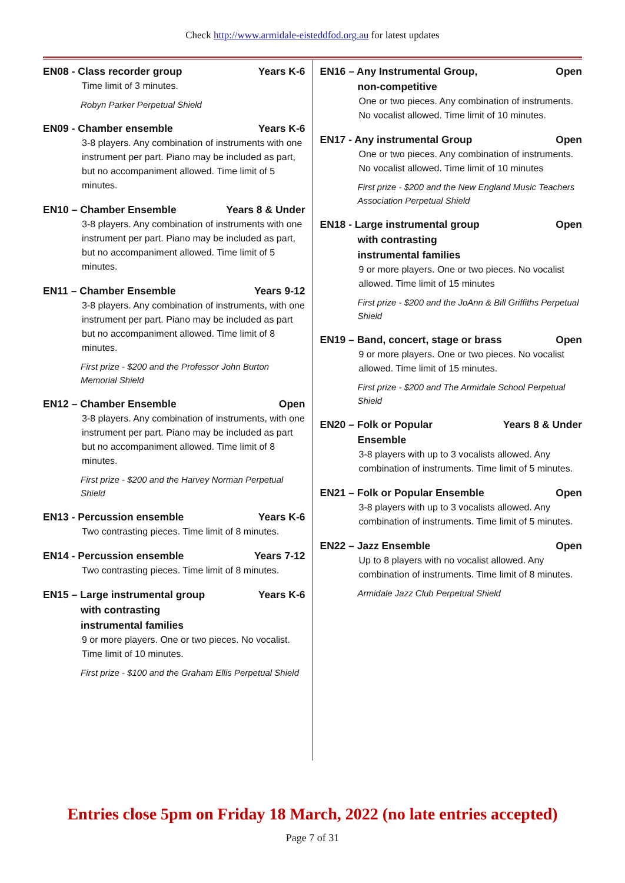Check http://www.armidale-eisteddfod.org.au for latest updates
EN08 - Class recorder group Years K-6
Time limit of 3 minutes.
Robyn Parker Perpetual Shield
EN09 - Chamber ensemble Years K-6
3-8 players. Any combination of instruments with one instrument per part. Piano may be included as part, but no accompaniment allowed. Time limit of 5 minutes.
EN10 – Chamber Ensemble Years 8 & Under
3-8 players. Any combination of instruments with one instrument per part. Piano may be included as part, but no accompaniment allowed. Time limit of 5 minutes.
EN11 – Chamber Ensemble Years 9-12
3-8 players. Any combination of instruments, with one instrument per part. Piano may be included as part but no accompaniment allowed. Time limit of 8 minutes.
First prize - $200 and the Professor John Burton Memorial Shield
EN12 – Chamber Ensemble Open
3-8 players. Any combination of instruments, with one instrument per part. Piano may be included as part but no accompaniment allowed. Time limit of 8 minutes.
First prize - $200 and the Harvey Norman Perpetual Shield
EN13 - Percussion ensemble Years K-6
Two contrasting pieces. Time limit of 8 minutes.
EN14 - Percussion ensemble Years 7-12
Two contrasting pieces. Time limit of 8 minutes.
EN15 – Large instrumental group Years K-6
with contrasting
instrumental families
9 or more players. One or two pieces. No vocalist. Time limit of 10 minutes.
First prize - $100 and the Graham Ellis Perpetual Shield
EN16 – Any Instrumental Group, Open
non-competitive
One or two pieces. Any combination of instruments. No vocalist allowed. Time limit of 10 minutes.
EN17 - Any instrumental Group Open
One or two pieces. Any combination of instruments. No vocalist allowed. Time limit of 10 minutes
First prize - $200 and the New England Music Teachers Association Perpetual Shield
EN18 - Large instrumental group Open
with contrasting
instrumental families
9 or more players. One or two pieces. No vocalist allowed. Time limit of 15 minutes
First prize - $200 and the JoAnn & Bill Griffiths Perpetual Shield
EN19 – Band, concert, stage or brass Open
9 or more players. One or two pieces. No vocalist allowed. Time limit of 15 minutes.
First prize - $200 and The Armidale School Perpetual Shield
EN20 – Folk or Popular Years 8 & Under
Ensemble
3-8 players with up to 3 vocalists allowed. Any combination of instruments. Time limit of 5 minutes.
EN21 – Folk or Popular Ensemble Open
3-8 players with up to 3 vocalists allowed. Any combination of instruments. Time limit of 5 minutes.
EN22 – Jazz Ensemble Open
Up to 8 players with no vocalist allowed. Any combination of instruments. Time limit of 8 minutes.
Armidale Jazz Club Perpetual Shield
Entries close 5pm on Friday 18 March, 2022 (no late entries accepted)
Page 7 of 31